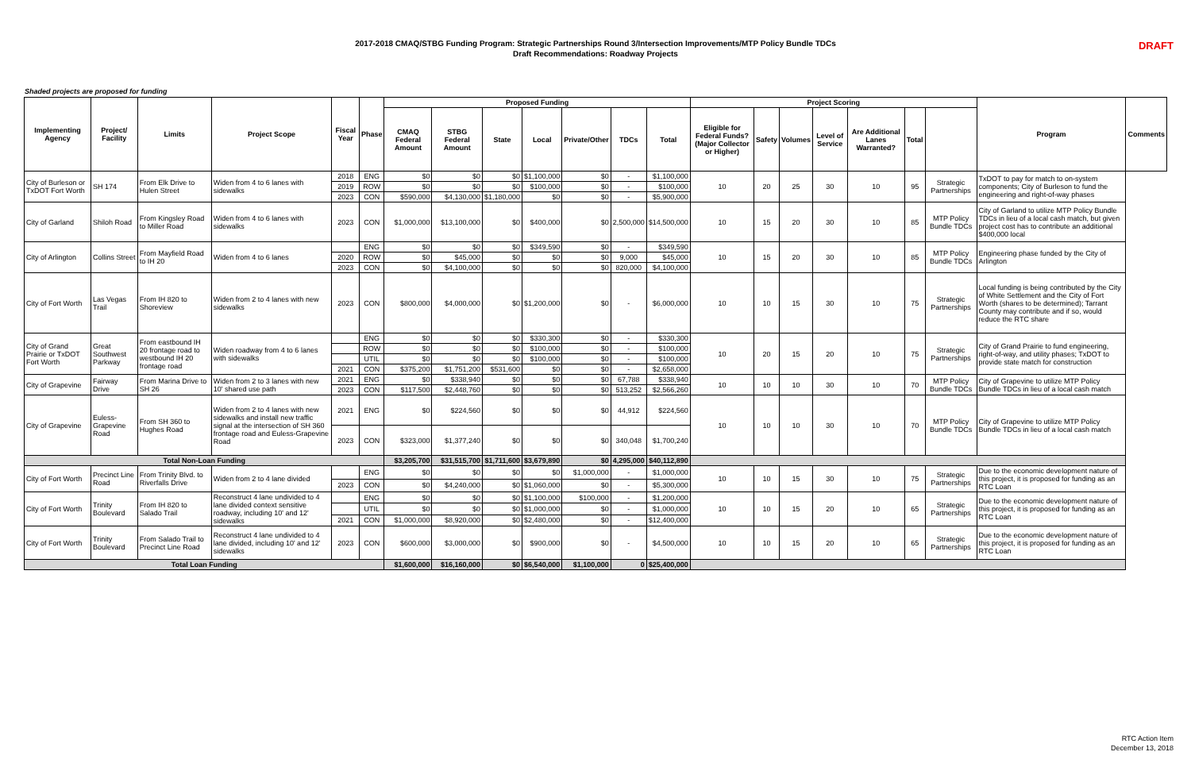2017-2018 CMAQ/STBG Funding Program: Strategic Partnerships Round 3/Intersection Improvements/MTP Policy Bundle TDCs
Draft Recommendations: Roadway Projects
DRAFT
Shaded projects are proposed for funding
| Implementing Agency | Project/ Facility | Limits | Project Scope | Fiscal Year | Phase | Proposed Funding | | | | | | | Project Scoring | | | | | | | Program | Comments |
| --- | --- | --- | --- | --- | --- | --- | --- | --- | --- | --- | --- | --- | --- | --- | --- | --- | --- | --- | --- | --- | --- |
| | | | | | | CMAQ Federal Amount | STBG Federal Amount | State | Local | Private/Other | TDCs | Total | Eligible for Federal Funds? (Major Collector or Higher) | Safety | Volumes | Level of Service | Are Additional Lanes Warranted? | Total | | | |
| City of Burleson or TxDOT Fort Worth | SH 174 | From Elk Drive to Hulen Street | Widen from 4 to 6 lanes with sidewalks | 2018 | ENG | $0 | $0 | $0 | $1,100,000 | $0 | - | $1,100,000 | 10 | 20 | 25 | 30 | 10 | 95 | Strategic Partnerships | TxDOT to pay for match to on-system components; City of Burleson to fund the engineering and right-of-way phases | |
| | | | | 2019 | ROW | $0 | $0 | $0 | $100,000 | $0 | - | $100,000 | | | | | | | | | |
| | | | | 2023 | CON | $590,000 | $4,130,000 | $1,180,000 | $0 | $0 | - | $5,900,000 | | | | | | | | | |
| City of Garland | Shiloh Road | From Kingsley Road to Miller Road | Widen from 4 to 6 lanes with sidewalks | 2023 | CON | $1,000,000 | $13,100,000 | $0 | $400,000 | $0 | 2,500,000 | $14,500,000 | 10 | 15 | 20 | 30 | 10 | 85 | MTP Policy Bundle TDCs | City of Garland to utilize MTP Policy Bundle TDCs in lieu of a local cash match, but given project cost has to contribute an additional $400,000 local | |
| City of Arlington | Collins Street | From Mayfield Road to IH 20 | Widen from 4 to 6 lanes | | ENG | $0 | $0 | $0 | $349,590 | $0 | - | $349,590 | 10 | 15 | 20 | 30 | 10 | 85 | MTP Policy Bundle TDCs | Engineering phase funded by the City of Arlington | |
| | | | | 2020 | ROW | $0 | $45,000 | $0 | $0 | $0 | 9,000 | $45,000 | | | | | | | | | |
| | | | | 2023 | CON | $0 | $4,100,000 | $0 | $0 | $0 | 820,000 | $4,100,000 | | | | | | | | | |
| City of Fort Worth | Las Vegas Trail | From IH 820 to Shoreview | Widen from 2 to 4 lanes with new sidewalks | 2023 | CON | $800,000 | $4,000,000 | $0 | $1,200,000 | $0 | - | $6,000,000 | 10 | 10 | 15 | 30 | 10 | 75 | Strategic Partnerships | Local funding is being contributed by the City of White Settlement and the City of Fort Worth (shares to be determined); Tarrant County may contribute and if so, would reduce the RTC share | |
| City of Grand Prairie or TxDOT Fort Worth | Great Southwest Parkway | From eastbound IH 20 frontage road to westbound IH 20 frontage road | Widen roadway from 4 to 6 lanes with sidewalks | | ENG | $0 | $0 | $0 | $330,300 | $0 | - | $330,300 | 10 | 20 | 15 | 20 | 10 | 75 | Strategic Partnerships | City of Grand Prairie to fund engineering, right-of-way, and utility phases; TxDOT to provide state match for construction | |
| | | | | | ROW | $0 | $0 | $0 | $100,000 | $0 | - | $100,000 | | | | | | | | | |
| | | | | | UTIL | $0 | $0 | $0 | $100,000 | $0 | - | $100,000 | | | | | | | | | |
| | | | | 2021 | CON | $375,200 | $1,751,200 | $531,600 | $0 | $0 | - | $2,658,000 | | | | | | | | | |
| City of Grapevine | Fairway Drive | From Marina Drive to SH 26 | Widen from 2 to 3 lanes with new 10' shared use path | 2021 | ENG | $0 | $338,940 | $0 | $0 | $0 | 67,788 | $338,940 | 10 | 10 | 10 | 30 | 10 | 70 | MTP Policy Bundle TDCs | City of Grapevine to utilize MTP Policy Bundle TDCs in lieu of a local cash match | |
| | | | | 2023 | CON | $117,500 | $2,448,760 | $0 | $0 | $0 | 513,252 | $2,566,260 | | | | | | | | | |
| City of Grapevine | Euless-Grapevine Road | From SH 360 to Hughes Road | Widen from 2 to 4 lanes with new sidewalks and install new traffic signal at the intersection of SH 360 frontage road and Euless-Grapevine Road | 2021 | ENG | $0 | $224,560 | $0 | $0 | $0 | 44,912 | $224,560 | 10 | 10 | 10 | 30 | 10 | 70 | MTP Policy Bundle TDCs | City of Grapevine to utilize MTP Policy Bundle TDCs in lieu of a local cash match | |
| | | | | 2023 | CON | $323,000 | $1,377,240 | $0 | $0 | $0 | 340,048 | $1,700,240 | | | | | | | | | |
| Total Non-Loan Funding | | | | | | $3,205,700 | $31,515,700 | $1,711,600 | $3,679,890 | $0 | 4,295,000 | $40,112,890 | | | | | | | | | |
| City of Fort Worth | Precinct Line Road | From Trinity Blvd. to Riverfalls Drive | Widen from 2 to 4 lane divided | | ENG | $0 | $0 | $0 | $0 | $1,000,000 | - | $1,000,000 | 10 | 10 | 15 | 30 | 10 | 75 | Strategic Partnerships | Due to the economic development nature of this project, it is proposed for funding as an RTC Loan | |
| | | | | 2023 | CON | $0 | $4,240,000 | $0 | $1,060,000 | $0 | - | $5,300,000 | | | | | | | | | |
| City of Fort Worth | Trinity Boulevard | From IH 820 to Salado Trail | Reconstruct 4 lane undivided to 4 lane divided context sensitive roadway, including 10' and 12' sidewalks | | ENG | $0 | $0 | $0 | $1,100,000 | $100,000 | - | $1,200,000 | 10 | 10 | 15 | 20 | 10 | 65 | Strategic Partnerships | Due to the economic development nature of this project, it is proposed for funding as an RTC Loan | |
| | | | | | UTIL | $0 | $0 | $0 | $1,000,000 | $0 | - | $1,000,000 | | | | | | | | | |
| | | | | 2021 | CON | $1,000,000 | $8,920,000 | $0 | $2,480,000 | $0 | - | $12,400,000 | | | | | | | | | |
| City of Fort Worth | Trinity Boulevard | From Salado Trail to Precinct Line Road | Reconstruct 4 lane undivided to 4 lane divided, including 10' and 12' sidewalks | 2023 | CON | $600,000 | $3,000,000 | $0 | $900,000 | $0 | - | $4,500,000 | 10 | 10 | 15 | 20 | 10 | 65 | Strategic Partnerships | Due to the economic development nature of this project, it is proposed for funding as an RTC Loan | |
| Total Loan Funding | | | | | | $1,600,000 | $16,160,000 | $0 | $6,540,000 | $1,100,000 | 0 | $25,400,000 | | | | | | | | | |
RTC Action Item
December 13, 2018